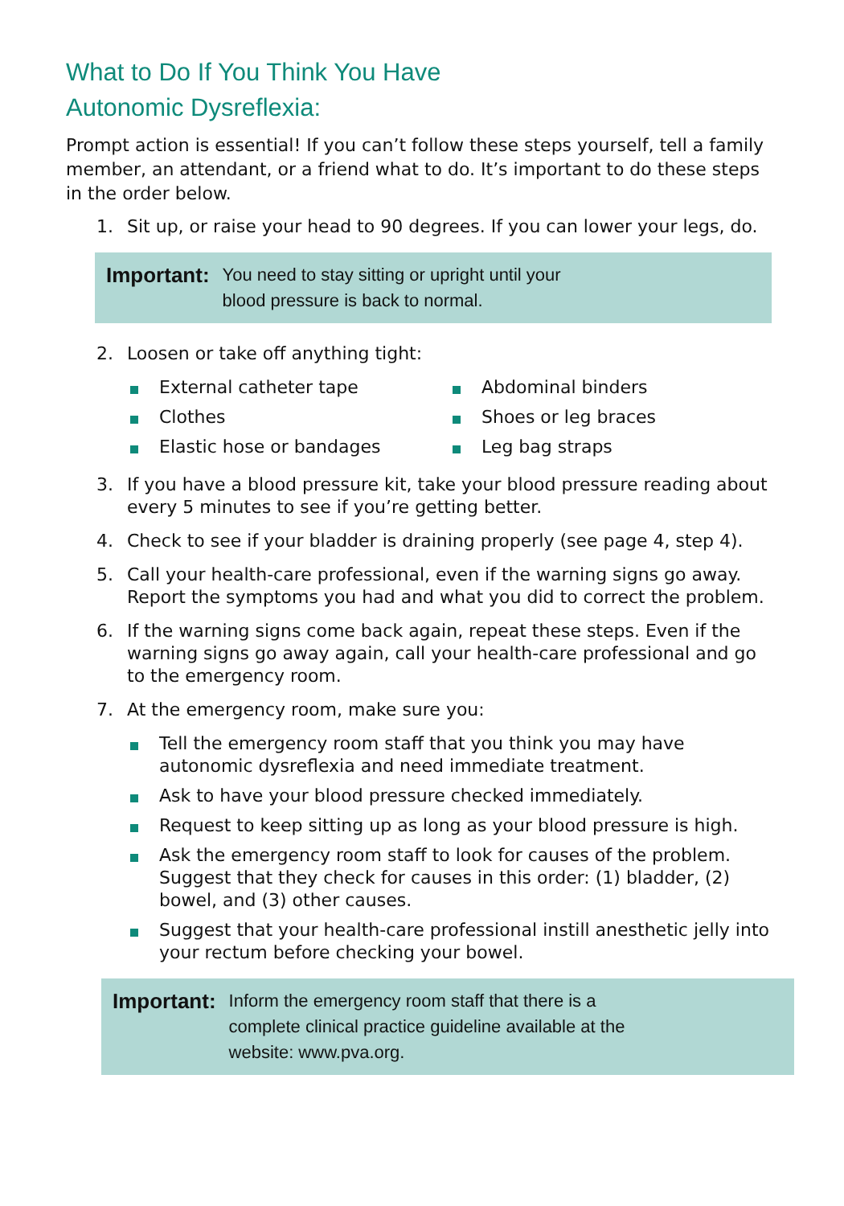What to Do If You Think You Have
Autonomic Dysreflexia:
Prompt action is essential! If you can’t follow these steps yourself, tell a family member, an attendant, or a friend what to do. It’s important to do these steps in the order below.
1. Sit up, or raise your head to 90 degrees. If you can lower your legs, do.
Important: You need to stay sitting or upright until your
blood pressure is back to normal.
2. Loosen or take off anything tight:
External catheter tape
Clothes
Elastic hose or bandages
Abdominal binders
Shoes or leg braces
Leg bag straps
3. If you have a blood pressure kit, take your blood pressure reading about every 5 minutes to see if you’re getting better.
4. Check to see if your bladder is draining properly (see page 4, step 4).
5. Call your health-care professional, even if the warning signs go away. Report the symptoms you had and what you did to correct the problem.
6. If the warning signs come back again, repeat these steps. Even if the warning signs go away again, call your health-care professional and go to the emergency room.
7. At the emergency room, make sure you:
Tell the emergency room staff that you think you may have autonomic dysreflexia and need immediate treatment.
Ask to have your blood pressure checked immediately.
Request to keep sitting up as long as your blood pressure is high.
Ask the emergency room staff to look for causes of the problem. Suggest that they check for causes in this order: (1) bladder, (2) bowel, and (3) other causes.
Suggest that your health-care professional instill anesthetic jelly into your rectum before checking your bowel.
Important: Inform the emergency room staff that there is a
complete clinical practice guideline available at the
website: www.pva.org.